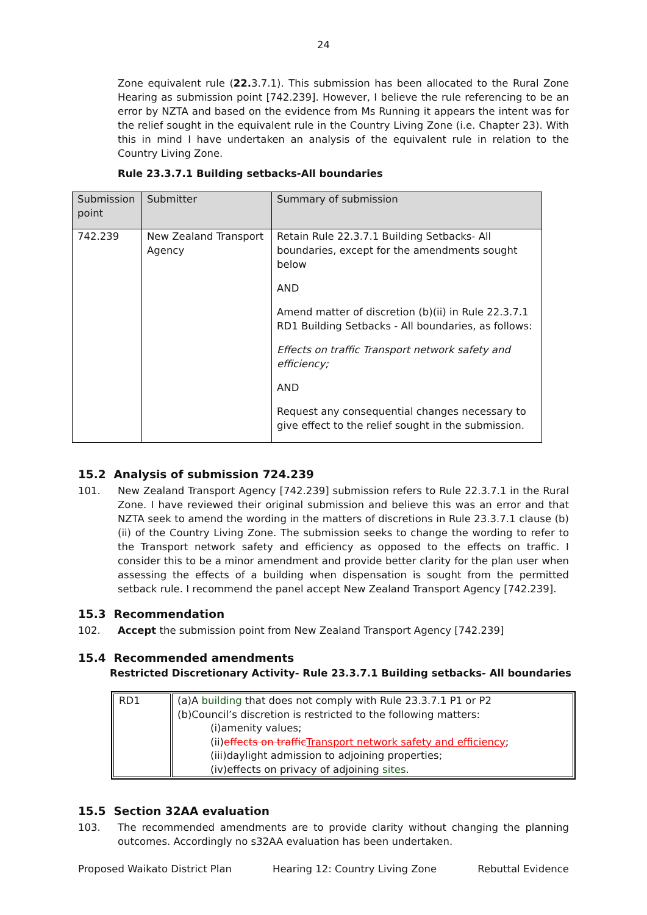24
Zone equivalent rule (22. 3.7.1). This submission has been allocated to the Rural Zone Hearing as submission point [742.239]. However, I believe the rule referencing to be an error by NZTA and based on the evidence from Ms Running it appears the intent was for the relief sought in the equivalent rule in the Country Living Zone (i.e. Chapter 23). With this in mind I have undertaken an analysis of the equivalent rule in relation to the Country Living Zone.
Rule 23.3.7.1 Building setbacks-All boundaries
| Submission point | Submitter | Summary of submission |
| --- | --- | --- |
| 742.239 | New Zealand Transport Agency | Retain Rule 22.3.7.1 Building Setbacks- All boundaries, except for the amendments sought below AND Amend matter of discretion (b)(ii) in Rule 22.3.7.1 RD1 Building Setbacks - All boundaries, as follows: Effects on traffic Transport network safety and efficiency; AND Request any consequential changes necessary to give effect to the relief sought in the submission. |
15.2 Analysis of submission 724.239
101. New Zealand Transport Agency [742.239] submission refers to Rule 22.3.7.1 in the Rural Zone. I have reviewed their original submission and believe this was an error and that NZTA seek to amend the wording in the matters of discretions in Rule 23.3.7.1 clause (b)(ii) of the Country Living Zone. The submission seeks to change the wording to refer to the Transport network safety and efficiency as opposed to the effects on traffic. I consider this to be a minor amendment and provide better clarity for the plan user when assessing the effects of a building when dispensation is sought from the permitted setback rule. I recommend the panel accept New Zealand Transport Agency [742.239].
15.3 Recommendation
102. Accept the submission point from New Zealand Transport Agency [742.239]
15.4 Recommended amendments
Restricted Discretionary Activity- Rule 23.3.7.1 Building setbacks- All boundaries
| RD1 | (a)A building that does not comply with Rule 23.3.7.1 P1 or P2 (b)Council’s discretion is restricted to the following matters: (i)amenity values; (ii) effects on traffic Transport network safety and efficiency ; (iii)daylight admission to adjoining properties; (iv)effects on privacy of adjoining sites . |
15.5 Section 32AA evaluation
103. The recommended amendments are to provide clarity without changing the planning outcomes. Accordingly no s32AA evaluation has been undertaken.
Proposed Waikato District Plan Hearing 12: Country Living Zone Rebuttal Evidence